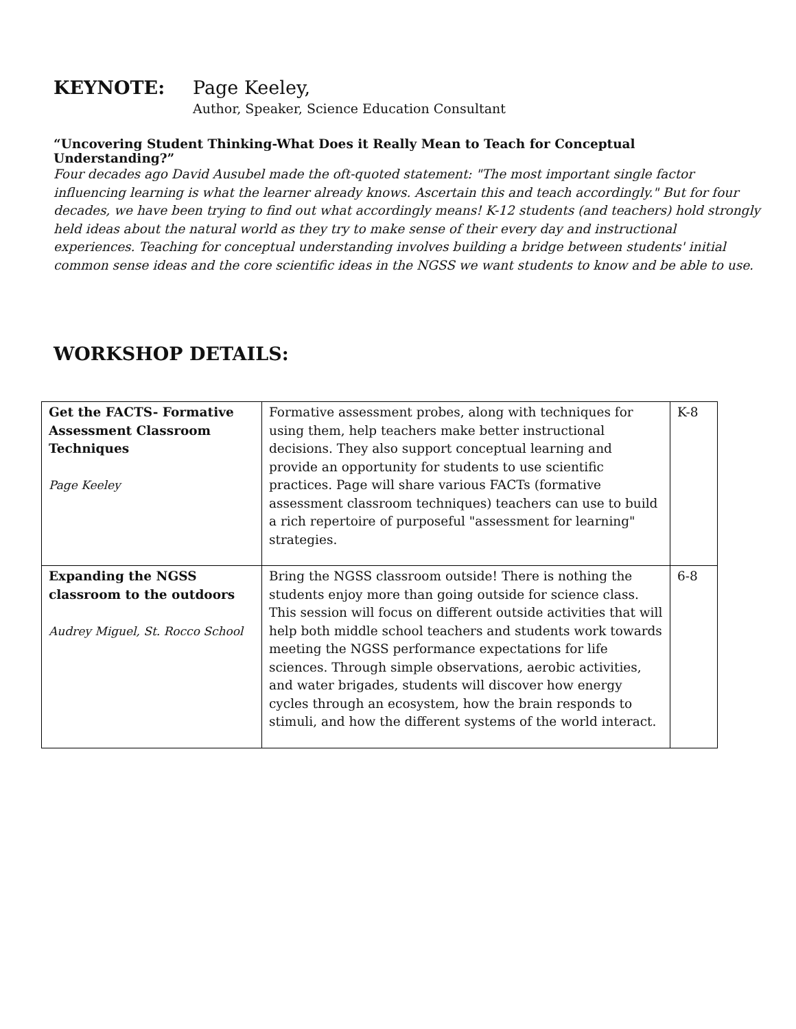KEYNOTE: Page Keeley,
Author, Speaker, Science Education Consultant
“Uncovering Student Thinking-What Does it Really Mean to Teach for Conceptual Understanding?”
Four decades ago David Ausubel made the oft-quoted statement: "The most important single factor influencing learning is what the learner already knows. Ascertain this and teach accordingly." But for four decades, we have been trying to find out what accordingly means! K-12 students (and teachers) hold strongly held ideas about the natural world as they try to make sense of their every day and instructional experiences. Teaching for conceptual understanding involves building a bridge between students' initial common sense ideas and the core scientific ideas in the NGSS we want students to know and be able to use.
WORKSHOP DETAILS:
| Get the FACTS- Formative Assessment Classroom Techniques Page Keeley | Formative assessment probes, along with techniques for using them, help teachers make better instructional decisions. They also support conceptual learning and provide an opportunity for students to use scientific practices. Page will share various FACTs (formative assessment classroom techniques) teachers can use to build a rich repertoire of purposeful "assessment for learning" strategies. | K-8 |
| Expanding the NGSS classroom to the outdoors Audrey Miguel, St. Rocco School | Bring the NGSS classroom outside! There is nothing the students enjoy more than going outside for science class. This session will focus on different outside activities that will help both middle school teachers and students work towards meeting the NGSS performance expectations for life sciences. Through simple observations, aerobic activities, and water brigades, students will discover how energy cycles through an ecosystem, how the brain responds to stimuli, and how the different systems of the world interact. | 6-8 |